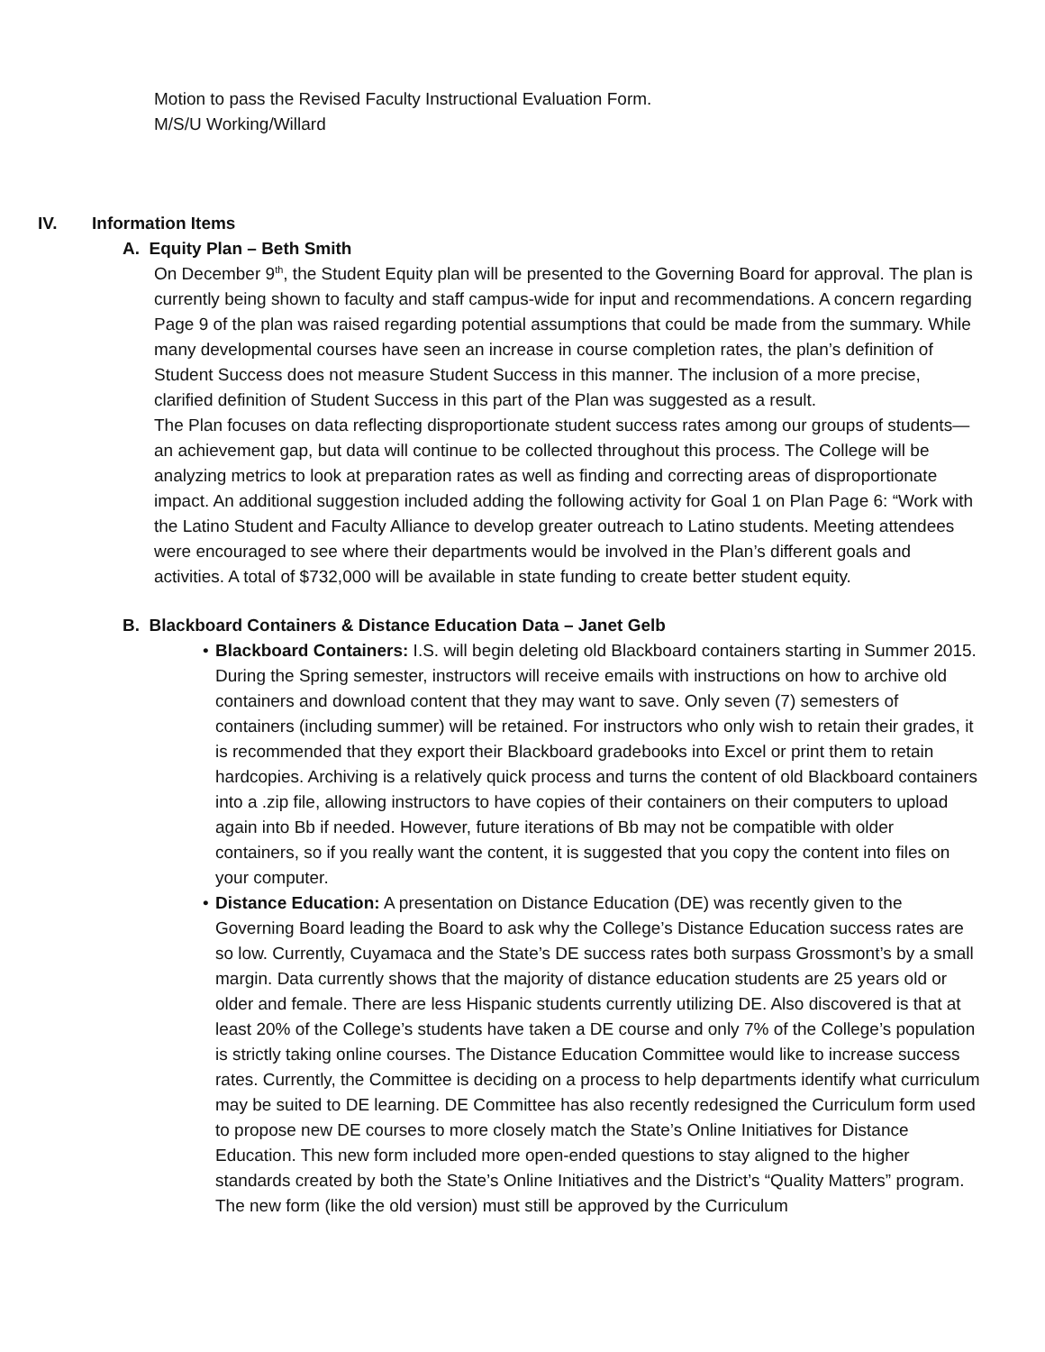Motion to pass the Revised Faculty Instructional Evaluation Form.
M/S/U Working/Willard
IV. Information Items
A. Equity Plan – Beth Smith
On December 9<sup>th</sup>, the Student Equity plan will be presented to the Governing Board for approval. The plan is currently being shown to faculty and staff campus-wide for input and recommendations. A concern regarding Page 9 of the plan was raised regarding potential assumptions that could be made from the summary. While many developmental courses have seen an increase in course completion rates, the plan’s definition of Student Success does not measure Student Success in this manner. The inclusion of a more precise, clarified definition of Student Success in this part of the Plan was suggested as a result.
The Plan focuses on data reflecting disproportionate student success rates among our groups of students—an achievement gap, but data will continue to be collected throughout this process. The College will be analyzing metrics to look at preparation rates as well as finding and correcting areas of disproportionate impact. An additional suggestion included adding the following activity for Goal 1 on Plan Page 6: “Work with the Latino Student and Faculty Alliance to develop greater outreach to Latino students. Meeting attendees were encouraged to see where their departments would be involved in the Plan’s different goals and activities. A total of $732,000 will be available in state funding to create better student equity.
B. Blackboard Containers & Distance Education Data – Janet Gelb
• Blackboard Containers: I.S. will begin deleting old Blackboard containers starting in Summer 2015. During the Spring semester, instructors will receive emails with instructions on how to archive old containers and download content that they may want to save. Only seven (7) semesters of containers (including summer) will be retained. For instructors who only wish to retain their grades, it is recommended that they export their Blackboard gradebooks into Excel or print them to retain hardcopies. Archiving is a relatively quick process and turns the content of old Blackboard containers into a .zip file, allowing instructors to have copies of their containers on their computers to upload again into Bb if needed. However, future iterations of Bb may not be compatible with older containers, so if you really want the content, it is suggested that you copy the content into files on your computer.
• Distance Education: A presentation on Distance Education (DE) was recently given to the Governing Board leading the Board to ask why the College’s Distance Education success rates are so low. Currently, Cuyamaca and the State’s DE success rates both surpass Grossmont’s by a small margin. Data currently shows that the majority of distance education students are 25 years old or older and female. There are less Hispanic students currently utilizing DE. Also discovered is that at least 20% of the College’s students have taken a DE course and only 7% of the College’s population is strictly taking online courses. The Distance Education Committee would like to increase success rates. Currently, the Committee is deciding on a process to help departments identify what curriculum may be suited to DE learning. DE Committee has also recently redesigned the Curriculum form used to propose new DE courses to more closely match the State’s Online Initiatives for Distance Education. This new form included more open-ended questions to stay aligned to the higher standards created by both the State’s Online Initiatives and the District’s “Quality Matters” program. The new form (like the old version) must still be approved by the Curriculum